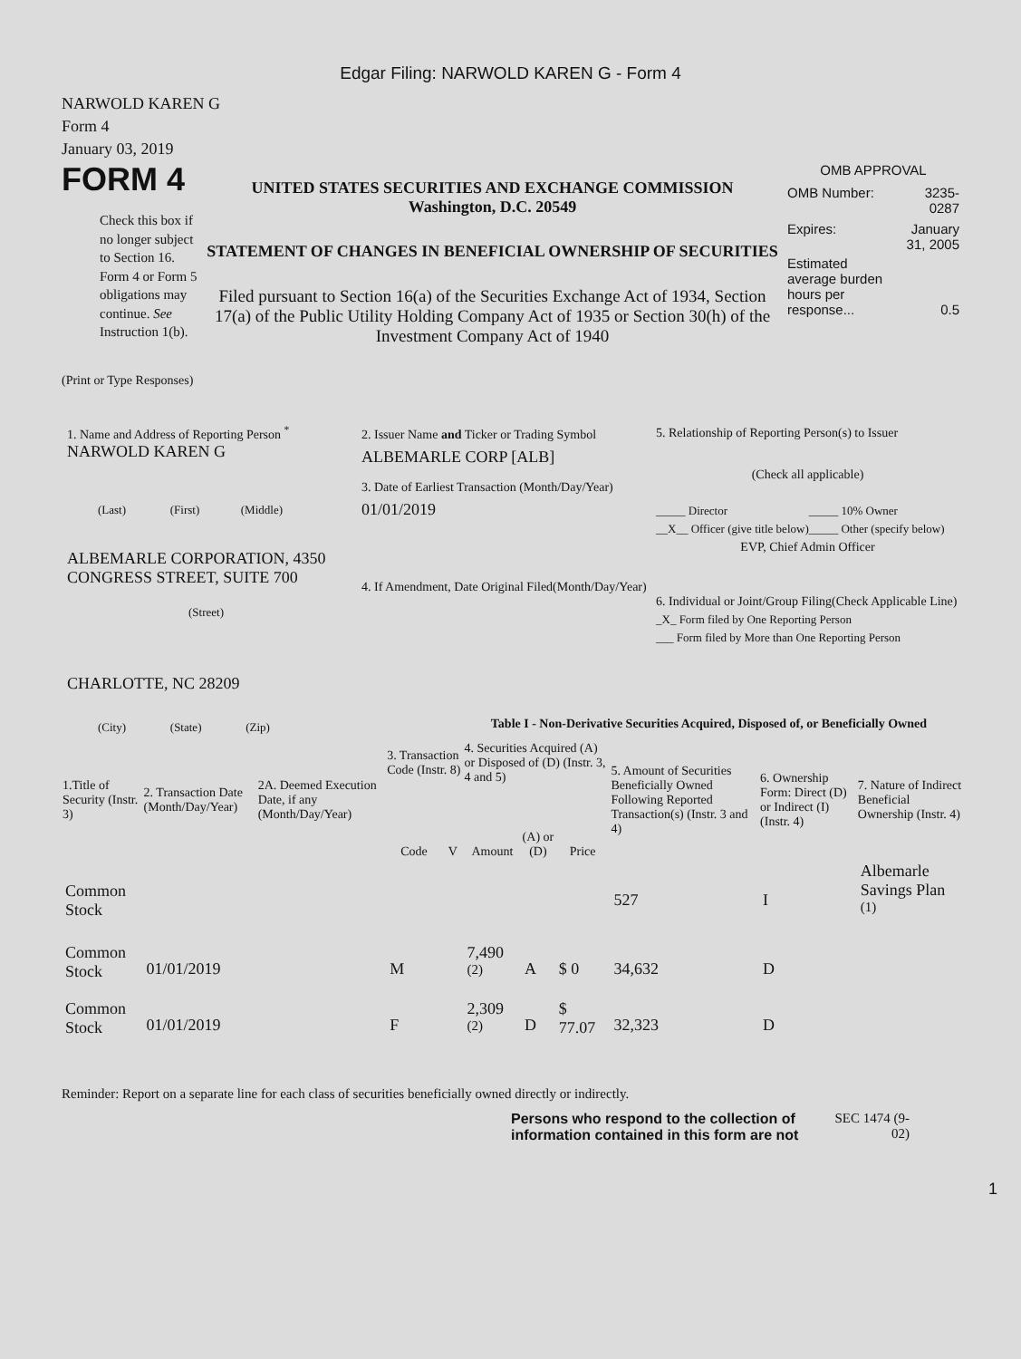Edgar Filing: NARWOLD KAREN G - Form 4
NARWOLD KAREN G
Form 4
January 03, 2019
FORM 4
Check this box if no longer subject to Section 16. Form 4 or Form 5 obligations may continue. See Instruction 1(b).
UNITED STATES SECURITIES AND EXCHANGE COMMISSION
Washington, D.C. 20549
STATEMENT OF CHANGES IN BENEFICIAL OWNERSHIP OF SECURITIES
Filed pursuant to Section 16(a) of the Securities Exchange Act of 1934, Section 17(a) of the Public Utility Holding Company Act of 1935 or Section 30(h) of the Investment Company Act of 1940
OMB APPROVAL
| OMB Number: | 3235-0287 |
| Expires: | January 31, 2005 |
| Estimated average burden hours per response... | 0.5 |
(Print or Type Responses)
1. Name and Address of Reporting Person <sup>*</sup>
NARWOLD KAREN G
(Last) (First) (Middle)
ALBEMARLE CORPORATION, 4350 CONGRESS STREET, SUITE 700
(Street)
CHARLOTTE, NC 28209
(City) (State) (Zip)
2. Issuer Name and Ticker or Trading Symbol
ALBEMARLE CORP [ALB]
3. Date of Earliest Transaction (Month/Day/Year)
01/01/2019
4. If Amendment, Date Original Filed(Month/Day/Year)
5. Relationship of Reporting Person(s) to Issuer
(Check all applicable)
| _____ Director | _____ 10% Owner |
| __X__ Officer (give title below) | _____ Other (specify below) |
EVP, Chief Admin Officer
6. Individual or Joint/Group Filing(Check Applicable Line)
_X_ Form filed by One Reporting Person
___ Form filed by More than One Reporting Person
Table I - Non-Derivative Securities Acquired, Disposed of, or Beneficially Owned
| 1.Title of Security (Instr. 3) | 2. Transaction Date (Month/Day/Year) | 2A. Deemed Execution Date, if any (Month/Day/Year) | 3. Transaction Code (Instr. 8) | | 4. Securities Acquired (A) or Disposed of (D) (Instr. 3, 4 and 5) | | | 5. Amount of Securities Beneficially Owned Following Reported Transaction(s) (Instr. 3 and 4) | 6. Ownership Form: Direct (D) or Indirect (I) (Instr. 4) | 7. Nature of Indirect Beneficial Ownership (Instr. 4) |
| --- | --- | --- | --- | --- | --- | --- | --- | --- | --- | --- |
| | | | Code | V | Amount | (A) or (D) | Price | | | |
| Common Stock | | | | | | | | 527 | I | Albemarle Savings Plan <sup>(1)</sup> |
| Common Stock | 01/01/2019 | | M | | 7,490 <sup>(2)</sup> | A | $ 0 | 34,632 | D | |
| Common Stock | 01/01/2019 | | F | | 2,309 <sup>(2)</sup> | D | $ 77.07 | 32,323 | D | |
Reminder: Report on a separate line for each class of securities beneficially owned directly or indirectly.
Persons who respond to the collection of information contained in this form are not
SEC 1474 (9-02)
1